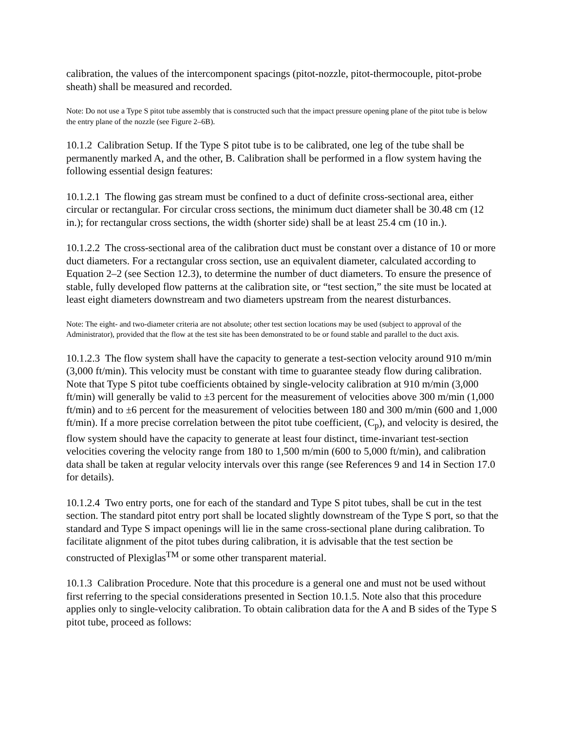calibration, the values of the intercomponent spacings (pitot-nozzle, pitot-thermocouple, pitot-probe sheath) shall be measured and recorded.
Note: Do not use a Type S pitot tube assembly that is constructed such that the impact pressure opening plane of the pitot tube is below the entry plane of the nozzle (see Figure 2–6B).
10.1.2 Calibration Setup. If the Type S pitot tube is to be calibrated, one leg of the tube shall be permanently marked A, and the other, B. Calibration shall be performed in a flow system having the following essential design features:
10.1.2.1 The flowing gas stream must be confined to a duct of definite cross-sectional area, either circular or rectangular. For circular cross sections, the minimum duct diameter shall be 30.48 cm (12 in.); for rectangular cross sections, the width (shorter side) shall be at least 25.4 cm (10 in.).
10.1.2.2 The cross-sectional area of the calibration duct must be constant over a distance of 10 or more duct diameters. For a rectangular cross section, use an equivalent diameter, calculated according to Equation 2–2 (see Section 12.3), to determine the number of duct diameters. To ensure the presence of stable, fully developed flow patterns at the calibration site, or “test section,” the site must be located at least eight diameters downstream and two diameters upstream from the nearest disturbances.
Note: The eight- and two-diameter criteria are not absolute; other test section locations may be used (subject to approval of the Administrator), provided that the flow at the test site has been demonstrated to be or found stable and parallel to the duct axis.
10.1.2.3 The flow system shall have the capacity to generate a test-section velocity around 910 m/min (3,000 ft/min). This velocity must be constant with time to guarantee steady flow during calibration. Note that Type S pitot tube coefficients obtained by single-velocity calibration at 910 m/min (3,000 ft/min) will generally be valid to ±3 percent for the measurement of velocities above 300 m/min (1,000 ft/min) and to ±6 percent for the measurement of velocities between 180 and 300 m/min (600 and 1,000 ft/min). If a more precise correlation between the pitot tube coefficient, (C<sub>p</sub>), and velocity is desired, the flow system should have the capacity to generate at least four distinct, time-invariant test-section velocities covering the velocity range from 180 to 1,500 m/min (600 to 5,000 ft/min), and calibration data shall be taken at regular velocity intervals over this range (see References 9 and 14 in Section 17.0 for details).
10.1.2.4 Two entry ports, one for each of the standard and Type S pitot tubes, shall be cut in the test section. The standard pitot entry port shall be located slightly downstream of the Type S port, so that the standard and Type S impact openings will lie in the same cross-sectional plane during calibration. To facilitate alignment of the pitot tubes during calibration, it is advisable that the test section be constructed of Plexiglas<sup>TM</sup> or some other transparent material.
10.1.3 Calibration Procedure. Note that this procedure is a general one and must not be used without first referring to the special considerations presented in Section 10.1.5. Note also that this procedure applies only to single-velocity calibration. To obtain calibration data for the A and B sides of the Type S pitot tube, proceed as follows: